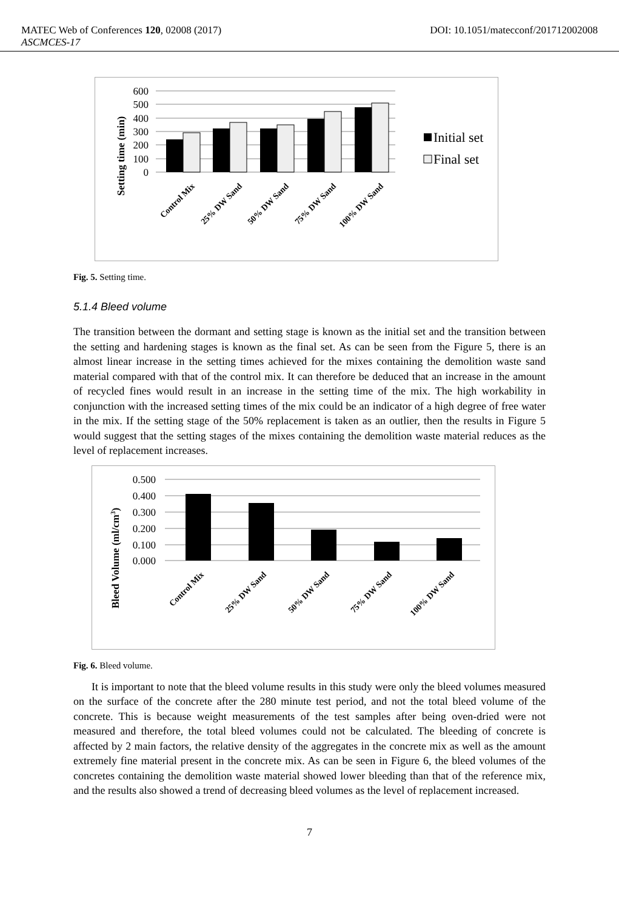MATEC Web of Conferences 120, 02008 (2017) DOI: 10.1051/matecconf/201712002008
ASCMCES-17
Setting time (min)
600
500
400
300
200
100
0
Control Mix
25% DW Sand
50% DW Sand
75% DW Sand
100% DW Sand
Initial set
Final set
Fig. 5. Setting time.
5.1.4 Bleed volume
The transition between the dormant and setting stage is known as the initial set and the transition between the setting and hardening stages is known as the final set. As can be seen from the Figure 5, there is an almost linear increase in the setting times achieved for the mixes containing the demolition waste sand material compared with that of the control mix. It can therefore be deduced that an increase in the amount of recycled fines would result in an increase in the setting time of the mix. The high workability in conjunction with the increased setting times of the mix could be an indicator of a high degree of free water in the mix. If the setting stage of the 50% replacement is taken as an outlier, then the results in Figure 5 would suggest that the setting stages of the mixes containing the demolition waste material reduces as the level of replacement increases.
Bleed Volume (ml/cm3)
0.500
0.400
0.300
0.200
0.100
0.000
Control Mix
25% DW Sand
50% DW Sand
75% DW Sand
100% DW Sand
Fig. 6. Bleed volume.
It is important to note that the bleed volume results in this study were only the bleed volumes measured on the surface of the concrete after the 280 minute test period, and not the total bleed volume of the concrete. This is because weight measurements of the test samples after being oven-dried were not measured and therefore, the total bleed volumes could not be calculated. The bleeding of concrete is affected by 2 main factors, the relative density of the aggregates in the concrete mix as well as the amount extremely fine material present in the concrete mix. As can be seen in Figure 6, the bleed volumes of the concretes containing the demolition waste material showed lower bleeding than that of the reference mix, and the results also showed a trend of decreasing bleed volumes as the level of replacement increased.
7